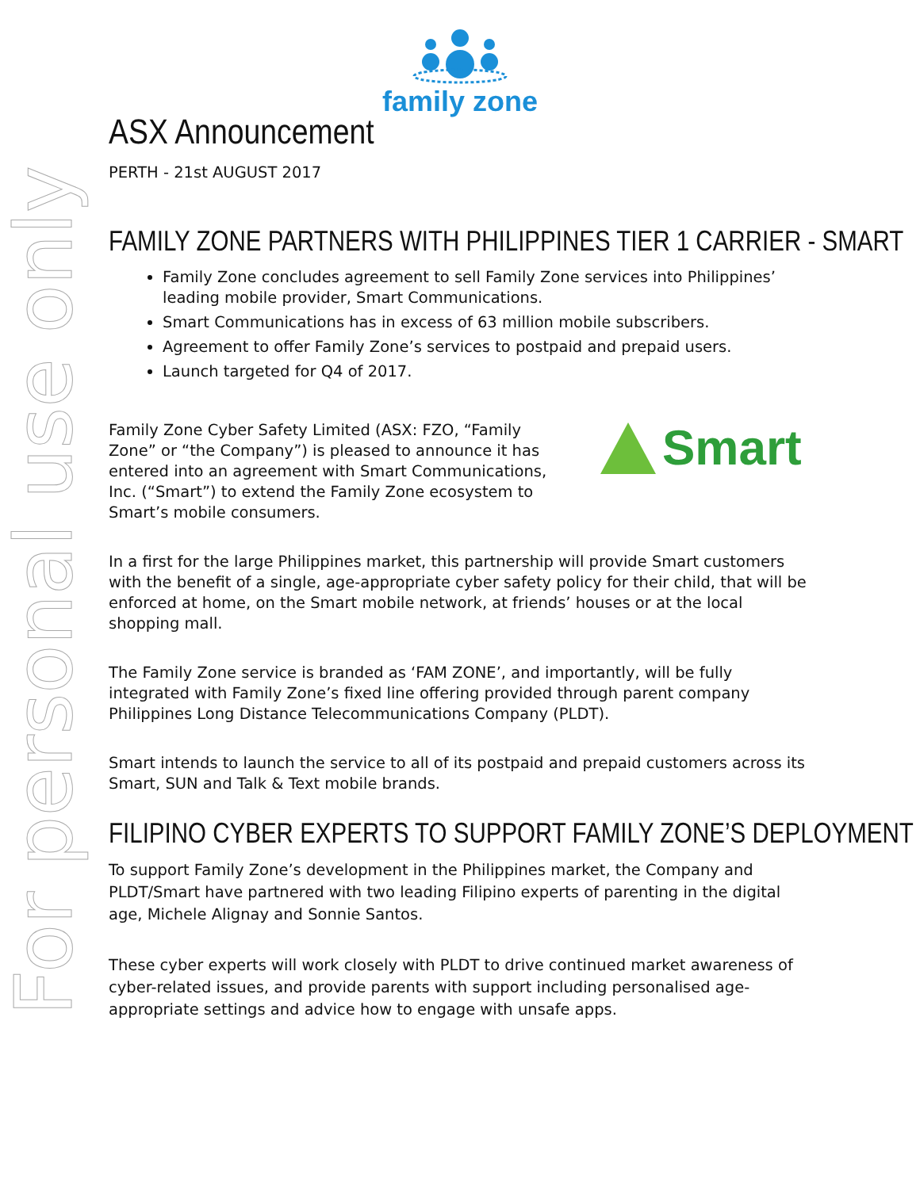For personal use only
family zone
ASX Announcement
PERTH - 21st AUGUST 2017
FAMILY ZONE PARTNERS WITH PHILIPPINES TIER 1 CARRIER - SMART
Family Zone concludes agreement to sell Family Zone services into Philippines’ leading mobile provider, Smart Communications.
Smart Communications has in excess of 63 million mobile subscribers.
Agreement to offer Family Zone’s services to postpaid and prepaid users.
Launch targeted for Q4 of 2017.
Smart
Family Zone Cyber Safety Limited (ASX: FZO, “Family Zone” or “the Company”) is pleased to announce it has entered into an agreement with Smart Communications, Inc. (“Smart”) to extend the Family Zone ecosystem to Smart’s mobile consumers.
In a first for the large Philippines market, this partnership will provide Smart customers with the benefit of a single, age-appropriate cyber safety policy for their child, that will be enforced at home, on the Smart mobile network, at friends’ houses or at the local shopping mall.
The Family Zone service is branded as ‘FAM ZONE’, and importantly, will be fully integrated with Family Zone’s fixed line offering provided through parent company Philippines Long Distance Telecommunications Company (PLDT).
Smart intends to launch the service to all of its postpaid and prepaid customers across its Smart, SUN and Talk & Text mobile brands.
FILIPINO CYBER EXPERTS TO SUPPORT FAMILY ZONE’S DEPLOYMENT
To support Family Zone’s development in the Philippines market, the Company and PLDT/Smart have partnered with two leading Filipino experts of parenting in the digital age, Michele Alignay and Sonnie Santos.
These cyber experts will work closely with PLDT to drive continued market awareness of cyber-related issues, and provide parents with support including personalised age-appropriate settings and advice how to engage with unsafe apps.